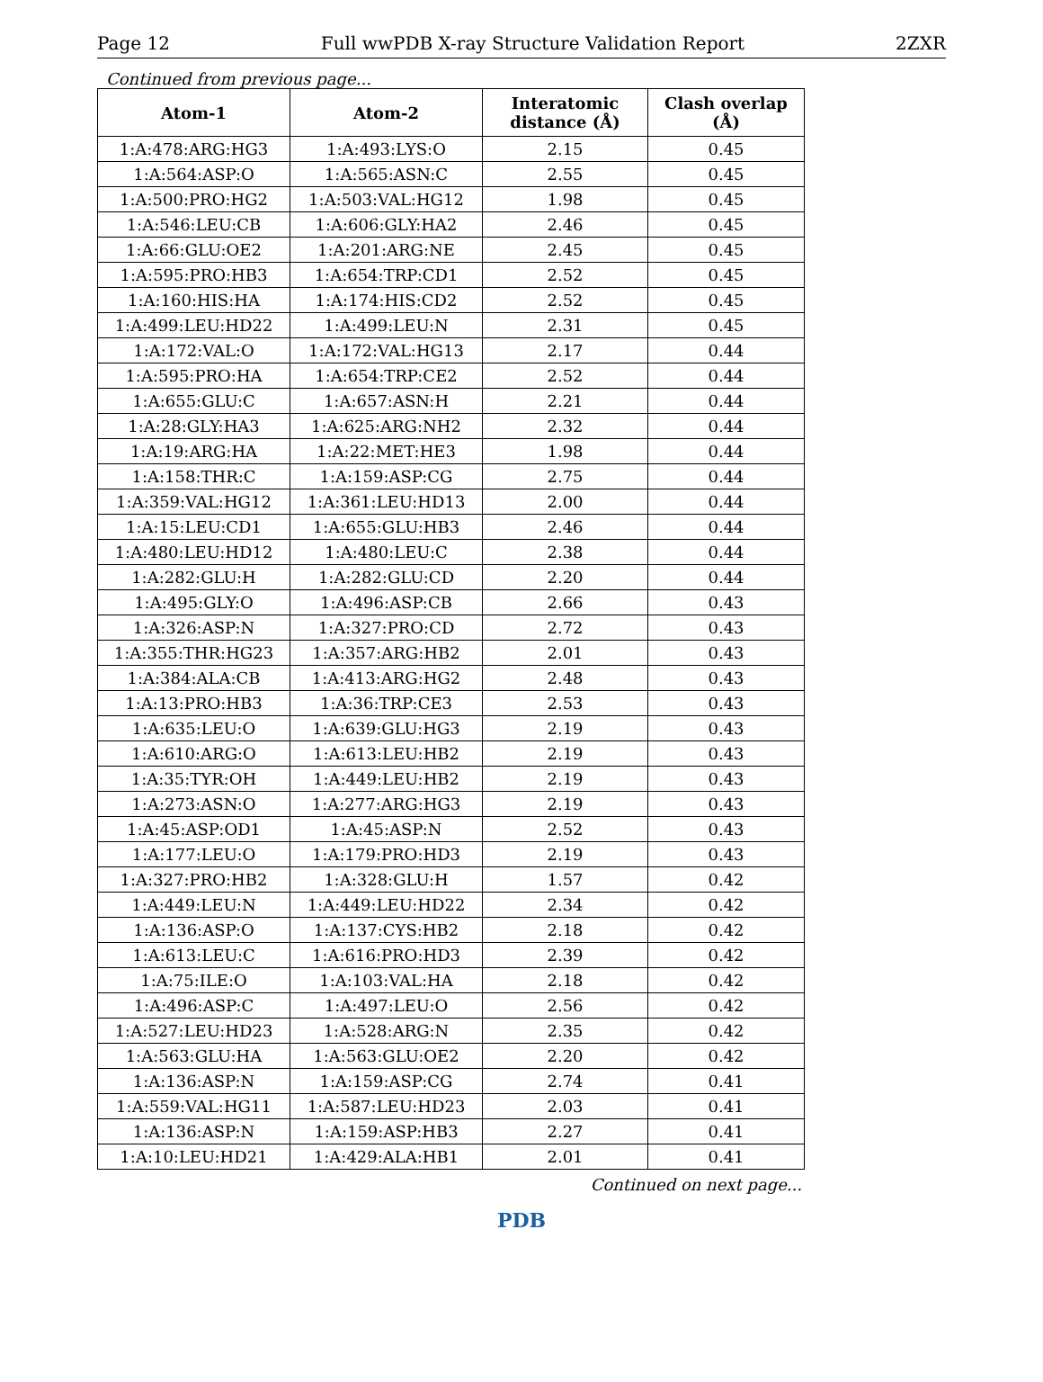Page 12 Full wwPDB X-ray Structure Validation Report 2ZXR
Continued from previous page...
| Atom-1 | Atom-2 | Interatomic distance (Å) | Clash overlap (Å) |
| --- | --- | --- | --- |
| 1:A:478:ARG:HG3 | 1:A:493:LYS:O | 2.15 | 0.45 |
| 1:A:564:ASP:O | 1:A:565:ASN:C | 2.55 | 0.45 |
| 1:A:500:PRO:HG2 | 1:A:503:VAL:HG12 | 1.98 | 0.45 |
| 1:A:546:LEU:CB | 1:A:606:GLY:HA2 | 2.46 | 0.45 |
| 1:A:66:GLU:OE2 | 1:A:201:ARG:NE | 2.45 | 0.45 |
| 1:A:595:PRO:HB3 | 1:A:654:TRP:CD1 | 2.52 | 0.45 |
| 1:A:160:HIS:HA | 1:A:174:HIS:CD2 | 2.52 | 0.45 |
| 1:A:499:LEU:HD22 | 1:A:499:LEU:N | 2.31 | 0.45 |
| 1:A:172:VAL:O | 1:A:172:VAL:HG13 | 2.17 | 0.44 |
| 1:A:595:PRO:HA | 1:A:654:TRP:CE2 | 2.52 | 0.44 |
| 1:A:655:GLU:C | 1:A:657:ASN:H | 2.21 | 0.44 |
| 1:A:28:GLY:HA3 | 1:A:625:ARG:NH2 | 2.32 | 0.44 |
| 1:A:19:ARG:HA | 1:A:22:MET:HE3 | 1.98 | 0.44 |
| 1:A:158:THR:C | 1:A:159:ASP:CG | 2.75 | 0.44 |
| 1:A:359:VAL:HG12 | 1:A:361:LEU:HD13 | 2.00 | 0.44 |
| 1:A:15:LEU:CD1 | 1:A:655:GLU:HB3 | 2.46 | 0.44 |
| 1:A:480:LEU:HD12 | 1:A:480:LEU:C | 2.38 | 0.44 |
| 1:A:282:GLU:H | 1:A:282:GLU:CD | 2.20 | 0.44 |
| 1:A:495:GLY:O | 1:A:496:ASP:CB | 2.66 | 0.43 |
| 1:A:326:ASP:N | 1:A:327:PRO:CD | 2.72 | 0.43 |
| 1:A:355:THR:HG23 | 1:A:357:ARG:HB2 | 2.01 | 0.43 |
| 1:A:384:ALA:CB | 1:A:413:ARG:HG2 | 2.48 | 0.43 |
| 1:A:13:PRO:HB3 | 1:A:36:TRP:CE3 | 2.53 | 0.43 |
| 1:A:635:LEU:O | 1:A:639:GLU:HG3 | 2.19 | 0.43 |
| 1:A:610:ARG:O | 1:A:613:LEU:HB2 | 2.19 | 0.43 |
| 1:A:35:TYR:OH | 1:A:449:LEU:HB2 | 2.19 | 0.43 |
| 1:A:273:ASN:O | 1:A:277:ARG:HG3 | 2.19 | 0.43 |
| 1:A:45:ASP:OD1 | 1:A:45:ASP:N | 2.52 | 0.43 |
| 1:A:177:LEU:O | 1:A:179:PRO:HD3 | 2.19 | 0.43 |
| 1:A:327:PRO:HB2 | 1:A:328:GLU:H | 1.57 | 0.42 |
| 1:A:449:LEU:N | 1:A:449:LEU:HD22 | 2.34 | 0.42 |
| 1:A:136:ASP:O | 1:A:137:CYS:HB2 | 2.18 | 0.42 |
| 1:A:613:LEU:C | 1:A:616:PRO:HD3 | 2.39 | 0.42 |
| 1:A:75:ILE:O | 1:A:103:VAL:HA | 2.18 | 0.42 |
| 1:A:496:ASP:C | 1:A:497:LEU:O | 2.56 | 0.42 |
| 1:A:527:LEU:HD23 | 1:A:528:ARG:N | 2.35 | 0.42 |
| 1:A:563:GLU:HA | 1:A:563:GLU:OE2 | 2.20 | 0.42 |
| 1:A:136:ASP:N | 1:A:159:ASP:CG | 2.74 | 0.41 |
| 1:A:559:VAL:HG11 | 1:A:587:LEU:HD23 | 2.03 | 0.41 |
| 1:A:136:ASP:N | 1:A:159:ASP:HB3 | 2.27 | 0.41 |
| 1:A:10:LEU:HD21 | 1:A:429:ALA:HB1 | 2.01 | 0.41 |
Continued on next page...
PDB